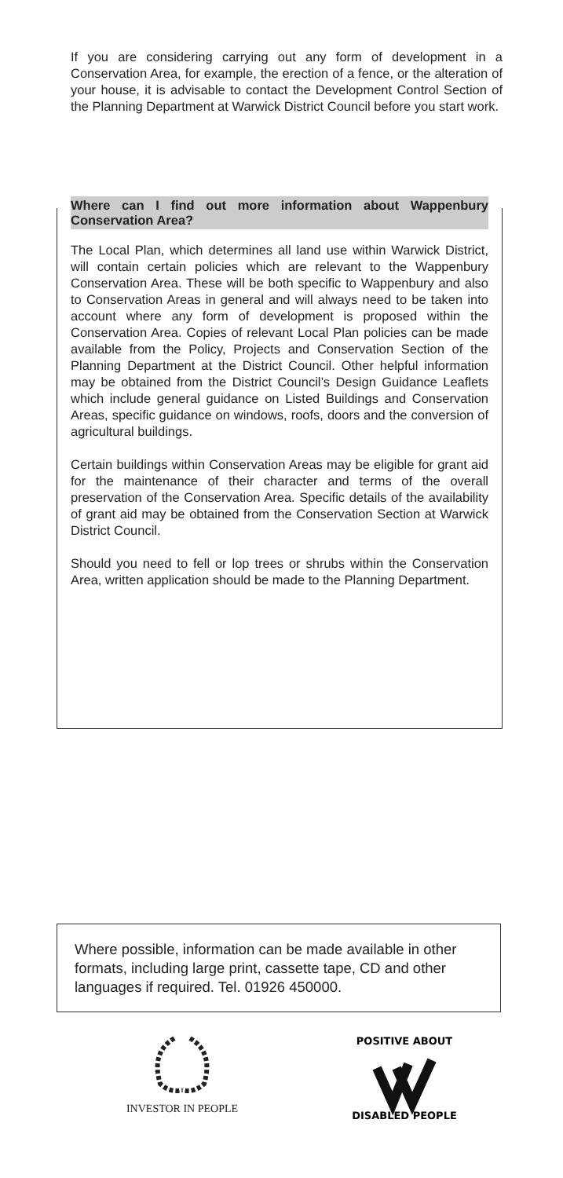If you are considering carrying out any form of development in a Conservation Area, for example, the erection of a fence, or the alteration of your house, it is advisable to contact the Development Control Section of the Planning Department at Warwick District Council before you start work.
Where can I find out more information about Wappenbury Conservation Area?
The Local Plan, which determines all land use within Warwick District, will contain certain policies which are relevant to the Wappenbury Conservation Area. These will be both specific to Wappenbury and also to Conservation Areas in general and will always need to be taken into account where any form of development is proposed within the Conservation Area. Copies of relevant Local Plan policies can be made available from the Policy, Projects and Conservation Section of the Planning Department at the District Council. Other helpful information may be obtained from the District Council’s Design Guidance Leaflets which include general guidance on Listed Buildings and Conservation Areas, specific guidance on windows, roofs, doors and the conversion of agricultural buildings.
Certain buildings within Conservation Areas may be eligible for grant aid for the maintenance of their character and terms of the overall preservation of the Conservation Area. Specific details of the availability of grant aid may be obtained from the Conservation Section at Warwick District Council.
Should you need to fell or lop trees or shrubs within the Conservation Area, written application should be made to the Planning Department.
Where possible, information can be made available in other formats, including large print, cassette tape, CD and other languages if required. Tel. 01926 450000.
INVESTOR IN PEOPLE
POSITIVE ABOUT
DISABLED PEOPLE